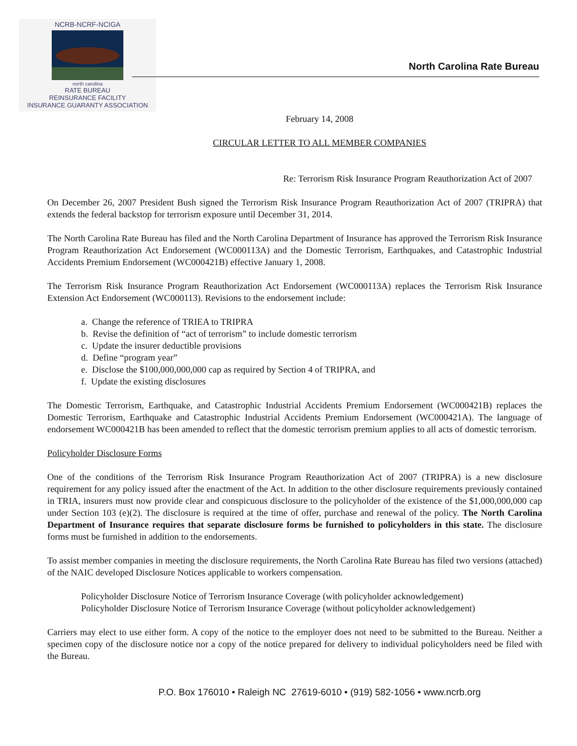NCRB-NCRF-NCIGA
north carolina
RATE BUREAU
REINSURANCE FACILITY
INSURANCE GUARANTY ASSOCIATION
North Carolina Rate Bureau
February 14, 2008
CIRCULAR LETTER TO ALL MEMBER COMPANIES
Re: Terrorism Risk Insurance Program Reauthorization Act of 2007
On December 26, 2007 President Bush signed the Terrorism Risk Insurance Program Reauthorization Act of 2007 (TRIPRA) that extends the federal backstop for terrorism exposure until December 31, 2014.
The North Carolina Rate Bureau has filed and the North Carolina Department of Insurance has approved the Terrorism Risk Insurance Program Reauthorization Act Endorsement (WC000113A) and the Domestic Terrorism, Earthquakes, and Catastrophic Industrial Accidents Premium Endorsement (WC000421B) effective January 1, 2008.
The Terrorism Risk Insurance Program Reauthorization Act Endorsement (WC000113A) replaces the Terrorism Risk Insurance Extension Act Endorsement (WC000113). Revisions to the endorsement include:
a. Change the reference of TRIEA to TRIPRA
b. Revise the definition of “act of terrorism” to include domestic terrorism
c. Update the insurer deductible provisions
d. Define “program year”
e. Disclose the $100,000,000,000 cap as required by Section 4 of TRIPRA, and
f. Update the existing disclosures
The Domestic Terrorism, Earthquake, and Catastrophic Industrial Accidents Premium Endorsement (WC000421B) replaces the Domestic Terrorism, Earthquake and Catastrophic Industrial Accidents Premium Endorsement (WC000421A). The language of endorsement WC000421B has been amended to reflect that the domestic terrorism premium applies to all acts of domestic terrorism.
Policyholder Disclosure Forms
One of the conditions of the Terrorism Risk Insurance Program Reauthorization Act of 2007 (TRIPRA) is a new disclosure requirement for any policy issued after the enactment of the Act. In addition to the other disclosure requirements previously contained in TRIA, insurers must now provide clear and conspicuous disclosure to the policyholder of the existence of the $1,000,000,000 cap under Section 103 (e)(2). The disclosure is required at the time of offer, purchase and renewal of the policy. The North Carolina Department of Insurance requires that separate disclosure forms be furnished to policyholders in this state. The disclosure forms must be furnished in addition to the endorsements.
To assist member companies in meeting the disclosure requirements, the North Carolina Rate Bureau has filed two versions (attached) of the NAIC developed Disclosure Notices applicable to workers compensation.
Policyholder Disclosure Notice of Terrorism Insurance Coverage (with policyholder acknowledgement)
Policyholder Disclosure Notice of Terrorism Insurance Coverage (without policyholder acknowledgement)
Carriers may elect to use either form. A copy of the notice to the employer does not need to be submitted to the Bureau. Neither a specimen copy of the disclosure notice nor a copy of the notice prepared for delivery to individual policyholders need be filed with the Bureau.
P.O. Box 176010 • Raleigh NC 27619-6010 • (919) 582-1056 • www.ncrb.org